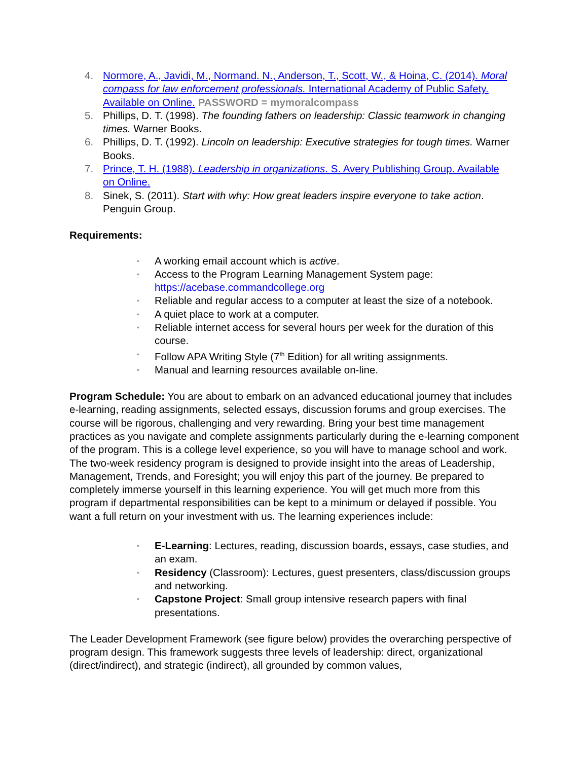4. Normore, A., Javidi, M., Normand. N., Anderson, T., Scott, W., & Hoina, C. (2014). Moral compass for law enforcement professionals. International Academy of Public Safety. Available on Online. PASSWORD = mymoralcompass
5. Phillips, D. T. (1998). The founding fathers on leadership: Classic teamwork in changing times. Warner Books.
6. Phillips, D. T. (1992). Lincoln on leadership: Executive strategies for tough times. Warner Books.
7. Prince, T. H. (1988). Leadership in organizations. S. Avery Publishing Group. Available on Online.
8. Sinek, S. (2011). Start with why: How great leaders inspire everyone to take action. Penguin Group.
Requirements:
• A working email account which is active.
• Access to the Program Learning Management System page: https://acebase.commandcollege.org
• Reliable and regular access to a computer at least the size of a notebook.
• A quiet place to work at a computer.
• Reliable internet access for several hours per week for the duration of this course.
• Follow APA Writing Style (7<sup>th</sup> Edition) for all writing assignments.
• Manual and learning resources available on-line.
Program Schedule: You are about to embark on an advanced educational journey that includes e-learning, reading assignments, selected essays, discussion forums and group exercises. The course will be rigorous, challenging and very rewarding. Bring your best time management practices as you navigate and complete assignments particularly during the e-learning component of the program. This is a college level experience, so you will have to manage school and work. The two-week residency program is designed to provide insight into the areas of Leadership, Management, Trends, and Foresight; you will enjoy this part of the journey. Be prepared to completely immerse yourself in this learning experience. You will get much more from this program if departmental responsibilities can be kept to a minimum or delayed if possible. You want a full return on your investment with us. The learning experiences include:
• E-Learning: Lectures, reading, discussion boards, essays, case studies, and an exam.
• Residency (Classroom): Lectures, guest presenters, class/discussion groups and networking.
• Capstone Project: Small group intensive research papers with final presentations.
The Leader Development Framework (see figure below) provides the overarching perspective of program design. This framework suggests three levels of leadership: direct, organizational (direct/indirect), and strategic (indirect), all grounded by common values,